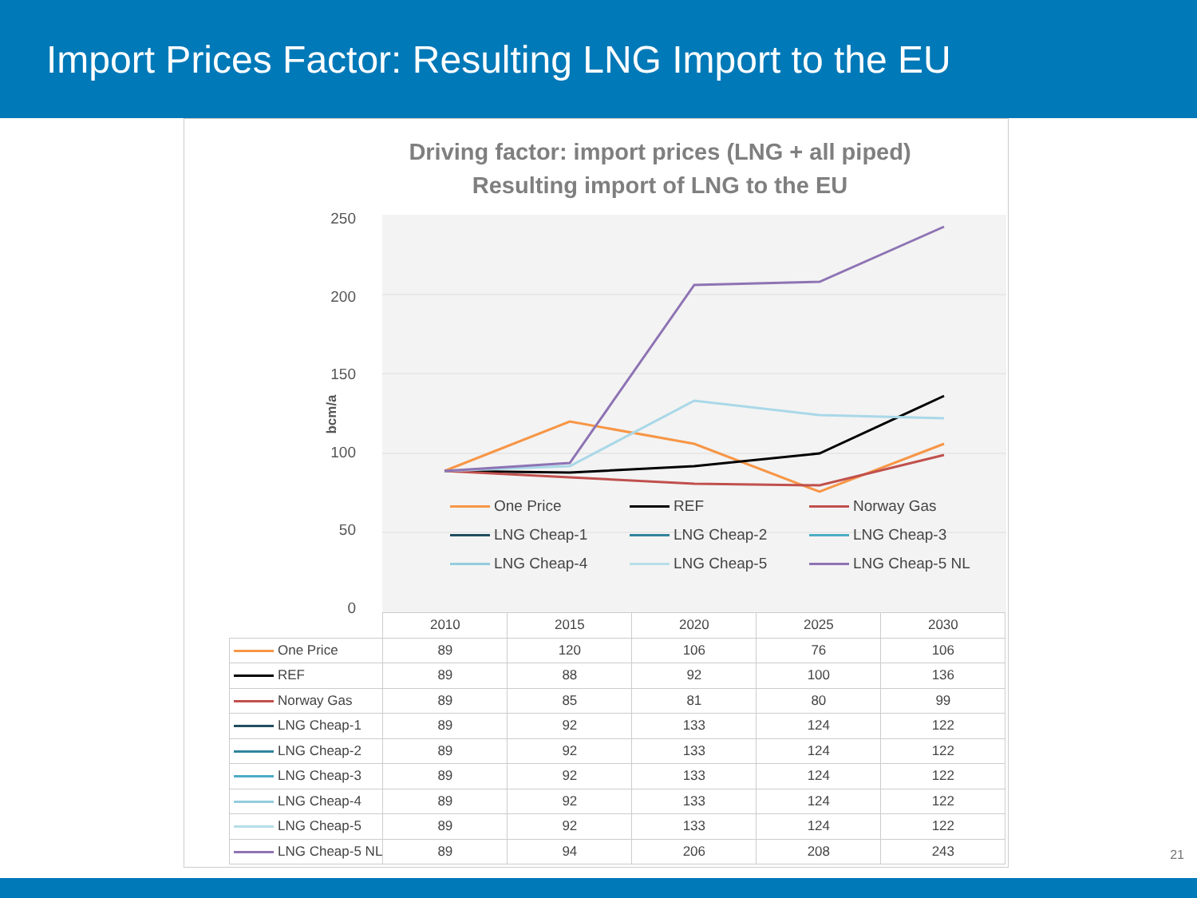Import Prices Factor: Resulting LNG Import to the EU
Driving factor: import prices (LNG + all piped)
Resulting import of LNG to the EU
250
200
150
100
50
0
bcm/a
One Price REF Norway Gas LNG Cheap-1 LNG Cheap-2 LNG Cheap-3 LNG Cheap-4 LNG Cheap-5 LNG Cheap-5 NL
| | 2010 | 2015 | 2020 | 2025 | 2030 |
| --- | --- | --- | --- | --- | --- |
| One Price | 89 | 120 | 106 | 76 | 106 |
| REF | 89 | 88 | 92 | 100 | 136 |
| Norway Gas | 89 | 85 | 81 | 80 | 99 |
| LNG Cheap-1 | 89 | 92 | 133 | 124 | 122 |
| LNG Cheap-2 | 89 | 92 | 133 | 124 | 122 |
| LNG Cheap-3 | 89 | 92 | 133 | 124 | 122 |
| LNG Cheap-4 | 89 | 92 | 133 | 124 | 122 |
| LNG Cheap-5 | 89 | 92 | 133 | 124 | 122 |
| LNG Cheap-5 NL | 89 | 94 | 206 | 208 | 243 |
21